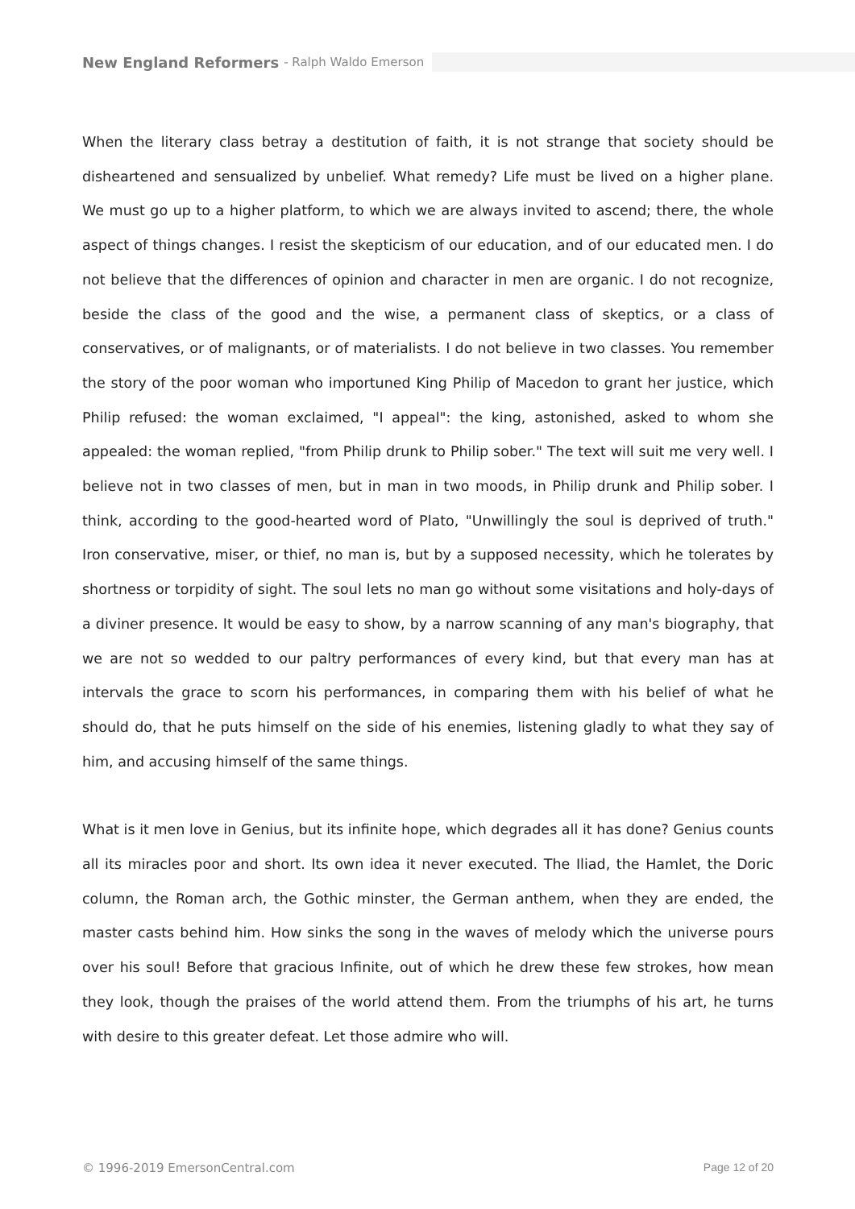New England Reformers - Ralph Waldo Emerson
When the literary class betray a destitution of faith, it is not strange that society should be disheartened and sensualized by unbelief. What remedy? Life must be lived on a higher plane. We must go up to a higher platform, to which we are always invited to ascend; there, the whole aspect of things changes. I resist the skepticism of our education, and of our educated men. I do not believe that the differences of opinion and character in men are organic. I do not recognize, beside the class of the good and the wise, a permanent class of skeptics, or a class of conservatives, or of malignants, or of materialists. I do not believe in two classes. You remember the story of the poor woman who importuned King Philip of Macedon to grant her justice, which Philip refused: the woman exclaimed, "I appeal": the king, astonished, asked to whom she appealed: the woman replied, "from Philip drunk to Philip sober." The text will suit me very well. I believe not in two classes of men, but in man in two moods, in Philip drunk and Philip sober. I think, according to the good-hearted word of Plato, "Unwillingly the soul is deprived of truth." Iron conservative, miser, or thief, no man is, but by a supposed necessity, which he tolerates by shortness or torpidity of sight. The soul lets no man go without some visitations and holy-days of a diviner presence. It would be easy to show, by a narrow scanning of any man's biography, that we are not so wedded to our paltry performances of every kind, but that every man has at intervals the grace to scorn his performances, in comparing them with his belief of what he should do, that he puts himself on the side of his enemies, listening gladly to what they say of him, and accusing himself of the same things.
What is it men love in Genius, but its infinite hope, which degrades all it has done? Genius counts all its miracles poor and short. Its own idea it never executed. The Iliad, the Hamlet, the Doric column, the Roman arch, the Gothic minster, the German anthem, when they are ended, the master casts behind him. How sinks the song in the waves of melody which the universe pours over his soul! Before that gracious Infinite, out of which he drew these few strokes, how mean they look, though the praises of the world attend them. From the triumphs of his art, he turns with desire to this greater defeat. Let those admire who will.
© 1996-2019 EmersonCentral.com Page 12 of 20